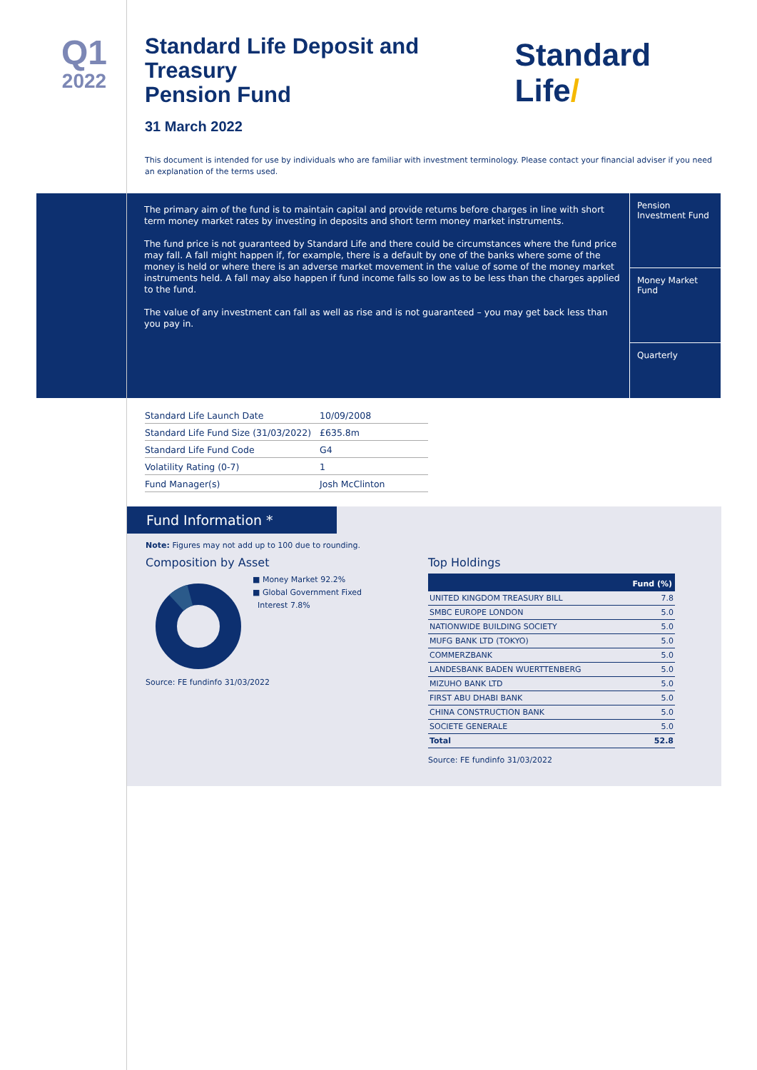Q1
2022
Standard Life Deposit and Treasury
Pension Fund
Standard Life/
31 March 2022
This document is intended for use by individuals who are familiar with investment terminology. Please contact your financial adviser if you need an explanation of the terms used.
The primary aim of the fund is to maintain capital and provide returns before charges in line with short term money market rates by investing in deposits and short term money market instruments.
The fund price is not guaranteed by Standard Life and there could be circumstances where the fund price may fall. A fall might happen if, for example, there is a default by one of the banks where some of the money is held or where there is an adverse market movement in the value of some of the money market instruments held. A fall may also happen if fund income falls so low as to be less than the charges applied to the fund.
The value of any investment can fall as well as rise and is not guaranteed – you may get back less than you pay in.
Pension Investment Fund
Money Market Fund
Quarterly
| Standard Life Launch Date | 10/09/2008 |
| Standard Life Fund Size (31/03/2022) | £635.8m |
| Standard Life Fund Code | G4 |
| Volatility Rating (0-7) | 1 |
| Fund Manager(s) | Josh McClinton |
Fund Information *
Note: Figures may not add up to 100 due to rounding.
Composition by Asset
■ Money Market 92.2%
■ Global Government Fixed
Interest 7.8%
Source: FE fundinfo 31/03/2022
Top Holdings
| | Fund (%) |
| --- | --- |
| UNITED KINGDOM TREASURY BILL | 7.8 |
| SMBC EUROPE LONDON | 5.0 |
| NATIONWIDE BUILDING SOCIETY | 5.0 |
| MUFG BANK LTD (TOKYO) | 5.0 |
| COMMERZBANK | 5.0 |
| LANDESBANK BADEN WUERTTENBERG | 5.0 |
| MIZUHO BANK LTD | 5.0 |
| FIRST ABU DHABI BANK | 5.0 |
| CHINA CONSTRUCTION BANK | 5.0 |
| SOCIETE GENERALE | 5.0 |
| Total | 52.8 |
Source: FE fundinfo 31/03/2022